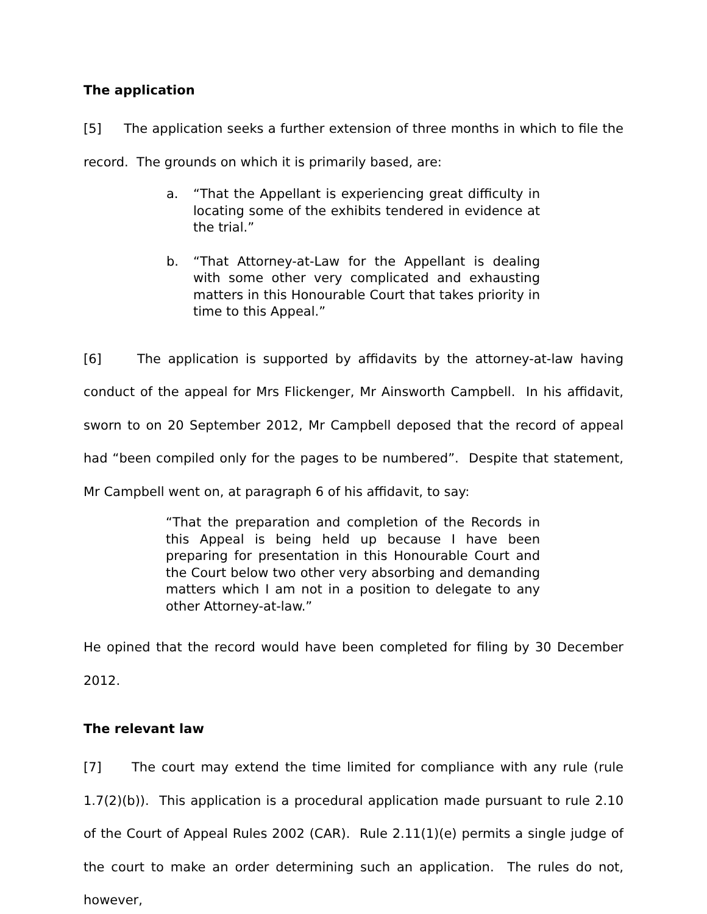The application
[5] The application seeks a further extension of three months in which to file the record. The grounds on which it is primarily based, are:
a. “That the Appellant is experiencing great difficulty in locating some of the exhibits tendered in evidence at the trial.”
b. “That Attorney-at-Law for the Appellant is dealing with some other very complicated and exhausting matters in this Honourable Court that takes priority in time to this Appeal.”
[6] The application is supported by affidavits by the attorney-at-law having conduct of the appeal for Mrs Flickenger, Mr Ainsworth Campbell. In his affidavit, sworn to on 20 September 2012, Mr Campbell deposed that the record of appeal had “been compiled only for the pages to be numbered”. Despite that statement, Mr Campbell went on, at paragraph 6 of his affidavit, to say:
“That the preparation and completion of the Records in this Appeal is being held up because I have been preparing for presentation in this Honourable Court and the Court below two other very absorbing and demanding matters which I am not in a position to delegate to any other Attorney-at-law.”
He opined that the record would have been completed for filing by 30 December 2012.
The relevant law
[7] The court may extend the time limited for compliance with any rule (rule 1.7(2)(b)). This application is a procedural application made pursuant to rule 2.10 of the Court of Appeal Rules 2002 (CAR). Rule 2.11(1)(e) permits a single judge of the court to make an order determining such an application. The rules do not, however,